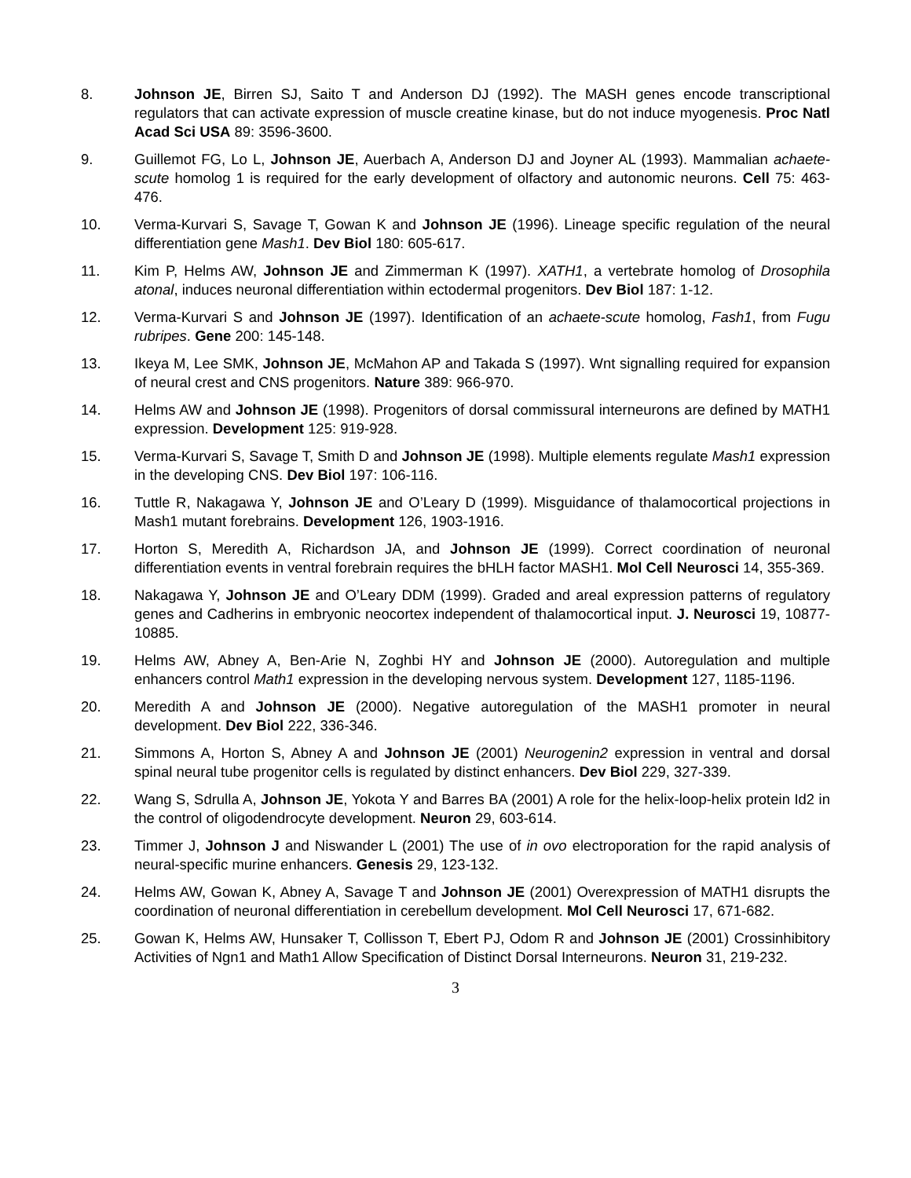8. Johnson JE, Birren SJ, Saito T and Anderson DJ (1992). The MASH genes encode transcriptional regulators that can activate expression of muscle creatine kinase, but do not induce myogenesis. Proc Natl Acad Sci USA 89: 3596-3600.
9. Guillemot FG, Lo L, Johnson JE, Auerbach A, Anderson DJ and Joyner AL (1993). Mammalian achaete-scute homolog 1 is required for the early development of olfactory and autonomic neurons. Cell 75: 463-476.
10. Verma-Kurvari S, Savage T, Gowan K and Johnson JE (1996). Lineage specific regulation of the neural differentiation gene Mash1. Dev Biol 180: 605-617.
11. Kim P, Helms AW, Johnson JE and Zimmerman K (1997). XATH1, a vertebrate homolog of Drosophila atonal, induces neuronal differentiation within ectodermal progenitors. Dev Biol 187: 1-12.
12. Verma-Kurvari S and Johnson JE (1997). Identification of an achaete-scute homolog, Fash1, from Fugu rubripes. Gene 200: 145-148.
13. Ikeya M, Lee SMK, Johnson JE, McMahon AP and Takada S (1997). Wnt signalling required for expansion of neural crest and CNS progenitors. Nature 389: 966-970.
14. Helms AW and Johnson JE (1998). Progenitors of dorsal commissural interneurons are defined by MATH1 expression. Development 125: 919-928.
15. Verma-Kurvari S, Savage T, Smith D and Johnson JE (1998). Multiple elements regulate Mash1 expression in the developing CNS. Dev Biol 197: 106-116.
16. Tuttle R, Nakagawa Y, Johnson JE and O’Leary D (1999). Misguidance of thalamocortical projections in Mash1 mutant forebrains. Development 126, 1903-1916.
17. Horton S, Meredith A, Richardson JA, and Johnson JE (1999). Correct coordination of neuronal differentiation events in ventral forebrain requires the bHLH factor MASH1. Mol Cell Neurosci 14, 355-369.
18. Nakagawa Y, Johnson JE and O’Leary DDM (1999). Graded and areal expression patterns of regulatory genes and Cadherins in embryonic neocortex independent of thalamocortical input. J. Neurosci 19, 10877-10885.
19. Helms AW, Abney A, Ben-Arie N, Zoghbi HY and Johnson JE (2000). Autoregulation and multiple enhancers control Math1 expression in the developing nervous system. Development 127, 1185-1196.
20. Meredith A and Johnson JE (2000). Negative autoregulation of the MASH1 promoter in neural development. Dev Biol 222, 336-346.
21. Simmons A, Horton S, Abney A and Johnson JE (2001) Neurogenin2 expression in ventral and dorsal spinal neural tube progenitor cells is regulated by distinct enhancers. Dev Biol 229, 327-339.
22. Wang S, Sdrulla A, Johnson JE, Yokota Y and Barres BA (2001) A role for the helix-loop-helix protein Id2 in the control of oligodendrocyte development. Neuron 29, 603-614.
23. Timmer J, Johnson J and Niswander L (2001) The use of in ovo electroporation for the rapid analysis of neural-specific murine enhancers. Genesis 29, 123-132.
24. Helms AW, Gowan K, Abney A, Savage T and Johnson JE (2001) Overexpression of MATH1 disrupts the coordination of neuronal differentiation in cerebellum development. Mol Cell Neurosci 17, 671-682.
25. Gowan K, Helms AW, Hunsaker T, Collisson T, Ebert PJ, Odom R and Johnson JE (2001) Crossinhibitory Activities of Ngn1 and Math1 Allow Specification of Distinct Dorsal Interneurons. Neuron 31, 219-232.
3